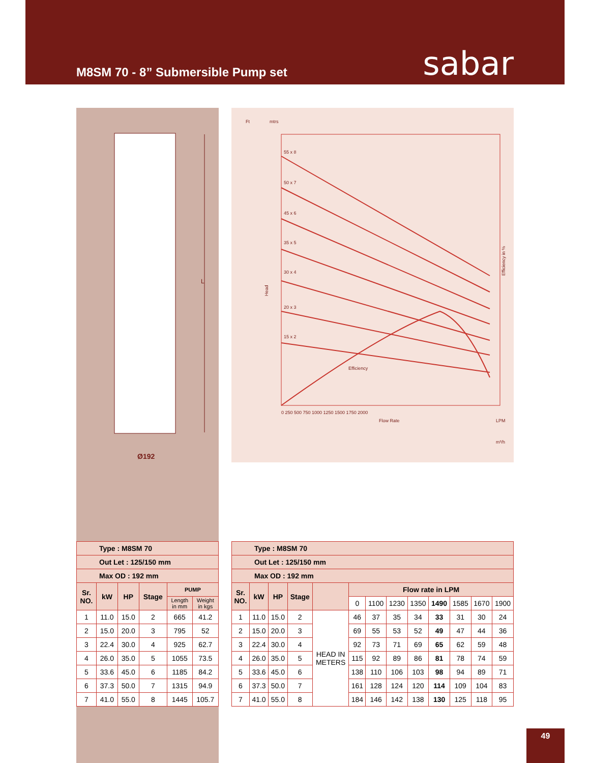M8SM 70 - 8” Submersible Pump set
sabar
L
Ø192
Ft
mtrs
55 x 8
50 x 7
45 x 6
35 x 5
30 x 4
20 x 3
15 x 2
Efficiency
Flow Rate
LPM
m³/h
0 250 500 750 1000 1250 1500 1750 2000
Efficiency in %
Head
| Type : M8SM 70 | | | | | |
| Out Let : 125/150 mm | | | | | |
| Max OD : 192 mm | | | | | |
| Sr. NO. | kW | HP | Stage | PUMP | |
| | | | | Length in mm | Weight in kgs |
| 1 | 11.0 | 15.0 | 2 | 665 | 41.2 |
| 2 | 15.0 | 20.0 | 3 | 795 | 52 |
| 3 | 22.4 | 30.0 | 4 | 925 | 62.7 |
| 4 | 26.0 | 35.0 | 5 | 1055 | 73.5 |
| 5 | 33.6 | 45.0 | 6 | 1185 | 84.2 |
| 6 | 37.3 | 50.0 | 7 | 1315 | 94.9 |
| 7 | 41.0 | 55.0 | 8 | 1445 | 105.7 |
| Type : M8SM 70 | | | | | | | | | | | | |
| Out Let : 125/150 mm | | | | | | | | | | | | |
| Max OD : 192 mm | | | | | | | | | | | | |
| Sr. NO. | kW | HP | Stage | | Flow rate in LPM | | | | | | | |
| | | | | | 0 | 1100 | 1230 | 1350 | 1490 | 1585 | 1670 | 1900 |
| 1 | 11.0 | 15.0 | 2 | HEAD IN METERS | 46 | 37 | 35 | 34 | 33 | 31 | 30 | 24 |
| 2 | 15.0 | 20.0 | 3 | | 69 | 55 | 53 | 52 | 49 | 47 | 44 | 36 |
| 3 | 22.4 | 30.0 | 4 | | 92 | 73 | 71 | 69 | 65 | 62 | 59 | 48 |
| 4 | 26.0 | 35.0 | 5 | | 115 | 92 | 89 | 86 | 81 | 78 | 74 | 59 |
| 5 | 33.6 | 45.0 | 6 | | 138 | 110 | 106 | 103 | 98 | 94 | 89 | 71 |
| 6 | 37.3 | 50.0 | 7 | | 161 | 128 | 124 | 120 | 114 | 109 | 104 | 83 |
| 7 | 41.0 | 55.0 | 8 | | 184 | 146 | 142 | 138 | 130 | 125 | 118 | 95 |
49